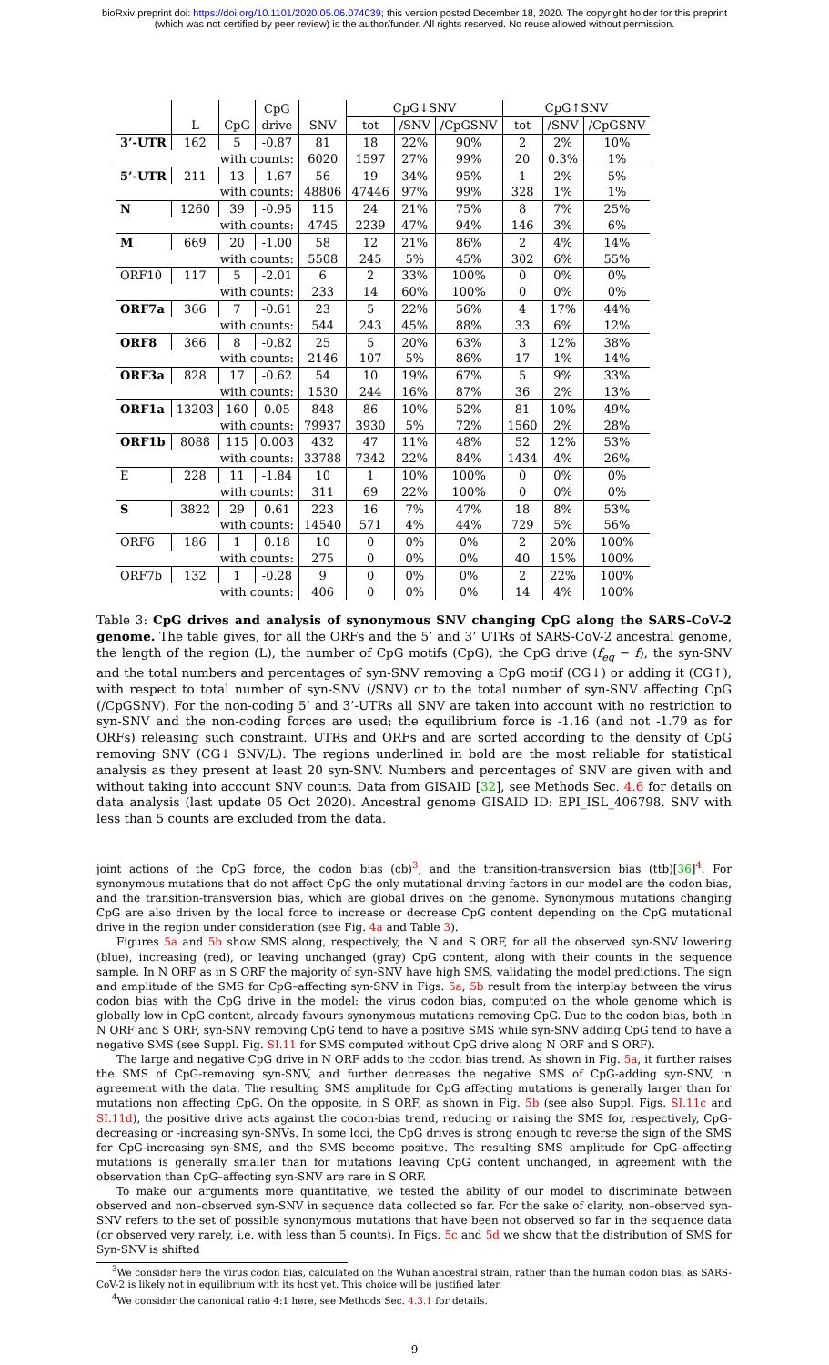bioRxiv preprint doi: https://doi.org/10.1101/2020.05.06.074039; this version posted December 18, 2020. The copyright holder for this preprint
(which was not certified by peer review) is the author/funder. All rights reserved. No reuse allowed without permission.
| | | | CpG | | CpG↓SNV | | | CpG↑SNV | | |
| --- | --- | --- | --- | --- | --- | --- | --- | --- | --- | --- |
| | L | CpG | drive | SNV | tot | /SNV | /CpGSNV | tot | /SNV | /CpGSNV |
| 3’-UTR | 162 | 5 | -0.87 | 81 | 18 | 22% | 90% | 2 | 2% | 10% |
| | with counts: | | | 6020 | 1597 | 27% | 99% | 20 | 0.3% | 1% |
| 5’-UTR | 211 | 13 | -1.67 | 56 | 19 | 34% | 95% | 1 | 2% | 5% |
| | with counts: | | | 48806 | 47446 | 97% | 99% | 328 | 1% | 1% |
| N | 1260 | 39 | -0.95 | 115 | 24 | 21% | 75% | 8 | 7% | 25% |
| | with counts: | | | 4745 | 2239 | 47% | 94% | 146 | 3% | 6% |
| M | 669 | 20 | -1.00 | 58 | 12 | 21% | 86% | 2 | 4% | 14% |
| | with counts: | | | 5508 | 245 | 5% | 45% | 302 | 6% | 55% |
| ORF10 | 117 | 5 | -2.01 | 6 | 2 | 33% | 100% | 0 | 0% | 0% |
| | with counts: | | | 233 | 14 | 60% | 100% | 0 | 0% | 0% |
| ORF7a | 366 | 7 | -0.61 | 23 | 5 | 22% | 56% | 4 | 17% | 44% |
| | with counts: | | | 544 | 243 | 45% | 88% | 33 | 6% | 12% |
| ORF8 | 366 | 8 | -0.82 | 25 | 5 | 20% | 63% | 3 | 12% | 38% |
| | with counts: | | | 2146 | 107 | 5% | 86% | 17 | 1% | 14% |
| ORF3a | 828 | 17 | -0.62 | 54 | 10 | 19% | 67% | 5 | 9% | 33% |
| | with counts: | | | 1530 | 244 | 16% | 87% | 36 | 2% | 13% |
| ORF1a | 13203 | 160 | 0.05 | 848 | 86 | 10% | 52% | 81 | 10% | 49% |
| | with counts: | | | 79937 | 3930 | 5% | 72% | 1560 | 2% | 28% |
| ORF1b | 8088 | 115 | 0.003 | 432 | 47 | 11% | 48% | 52 | 12% | 53% |
| | with counts: | | | 33788 | 7342 | 22% | 84% | 1434 | 4% | 26% |
| E | 228 | 11 | -1.84 | 10 | 1 | 10% | 100% | 0 | 0% | 0% |
| | with counts: | | | 311 | 69 | 22% | 100% | 0 | 0% | 0% |
| S | 3822 | 29 | 0.61 | 223 | 16 | 7% | 47% | 18 | 8% | 53% |
| | with counts: | | | 14540 | 571 | 4% | 44% | 729 | 5% | 56% |
| ORF6 | 186 | 1 | 0.18 | 10 | 0 | 0% | 0% | 2 | 20% | 100% |
| | with counts: | | | 275 | 0 | 0% | 0% | 40 | 15% | 100% |
| ORF7b | 132 | 1 | -0.28 | 9 | 0 | 0% | 0% | 2 | 22% | 100% |
| | with counts: | | | 406 | 0 | 0% | 0% | 14 | 4% | 100% |
Table 3: CpG drives and analysis of synonymous SNV changing CpG along the SARS-CoV-2 genome. The table gives, for all the ORFs and the 5’ and 3’ UTRs of SARS-CoV-2 ancestral genome, the length of the region (L), the number of CpG motifs (CpG), the CpG drive (f<sub>eq</sub> − f), the syn-SNV and the total numbers and percentages of syn-SNV removing a CpG motif (CG↓) or adding it (CG↑), with respect to total number of syn-SNV (/SNV) or to the total number of syn-SNV affecting CpG (/CpGSNV). For the non-coding 5’ and 3’-UTRs all SNV are taken into account with no restriction to syn-SNV and the non-coding forces are used; the equilibrium force is -1.16 (and not -1.79 as for ORFs) releasing such constraint. UTRs and ORFs and are sorted according to the density of CpG removing SNV (CG↓ SNV/L). The regions underlined in bold are the most reliable for statistical analysis as they present at least 20 syn-SNV. Numbers and percentages of SNV are given with and without taking into account SNV counts. Data from GISAID [32], see Methods Sec. 4.6 for details on data analysis (last update 05 Oct 2020). Ancestral genome GISAID ID: EPI_ISL_406798. SNV with less than 5 counts are excluded from the data.
joint actions of the CpG force, the codon bias (cb)<sup>3</sup>, and the transition-transversion bias (ttb)[36]<sup>4</sup>. For synonymous mutations that do not affect CpG the only mutational driving factors in our model are the codon bias, and the transition-transversion bias, which are global drives on the genome. Synonymous mutations changing CpG are also driven by the local force to increase or decrease CpG content depending on the CpG mutational drive in the region under consideration (see Fig. 4a and Table 3).
Figures 5a and 5b show SMS along, respectively, the N and S ORF, for all the observed syn-SNV lowering (blue), increasing (red), or leaving unchanged (gray) CpG content, along with their counts in the sequence sample. In N ORF as in S ORF the majority of syn-SNV have high SMS, validating the model predictions. The sign and amplitude of the SMS for CpG–affecting syn-SNV in Figs. 5a, 5b result from the interplay between the virus codon bias with the CpG drive in the model: the virus codon bias, computed on the whole genome which is globally low in CpG content, already favours synonymous mutations removing CpG. Due to the codon bias, both in N ORF and S ORF, syn-SNV removing CpG tend to have a positive SMS while syn-SNV adding CpG tend to have a negative SMS (see Suppl. Fig. SI.11 for SMS computed without CpG drive along N ORF and S ORF).
The large and negative CpG drive in N ORF adds to the codon bias trend. As shown in Fig. 5a, it further raises the SMS of CpG-removing syn-SNV, and further decreases the negative SMS of CpG-adding syn-SNV, in agreement with the data. The resulting SMS amplitude for CpG affecting mutations is generally larger than for mutations non affecting CpG. On the opposite, in S ORF, as shown in Fig. 5b (see also Suppl. Figs. SI.11c and SI.11d), the positive drive acts against the codon-bias trend, reducing or raising the SMS for, respectively, CpG-decreasing or -increasing syn-SNVs. In some loci, the CpG drives is strong enough to reverse the sign of the SMS for CpG-increasing syn-SMS, and the SMS become positive. The resulting SMS amplitude for CpG–affecting mutations is generally smaller than for mutations leaving CpG content unchanged, in agreement with the observation than CpG–affecting syn-SNV are rare in S ORF.
To make our arguments more quantitative, we tested the ability of our model to discriminate between observed and non–observed syn-SNV in sequence data collected so far. For the sake of clarity, non–observed syn-SNV refers to the set of possible synonymous mutations that have been not observed so far in the sequence data (or observed very rarely, i.e. with less than 5 counts). In Figs. 5c and 5d we show that the distribution of SMS for Syn-SNV is shifted
<sup>3</sup> We consider here the virus codon bias, calculated on the Wuhan ancestral strain, rather than the human codon bias, as SARS-CoV-2 is likely not in equilibrium with its host yet. This choice will be justified later.
<sup>4</sup> We consider the canonical ratio 4:1 here, see Methods Sec. 4.3.1 for details.
9